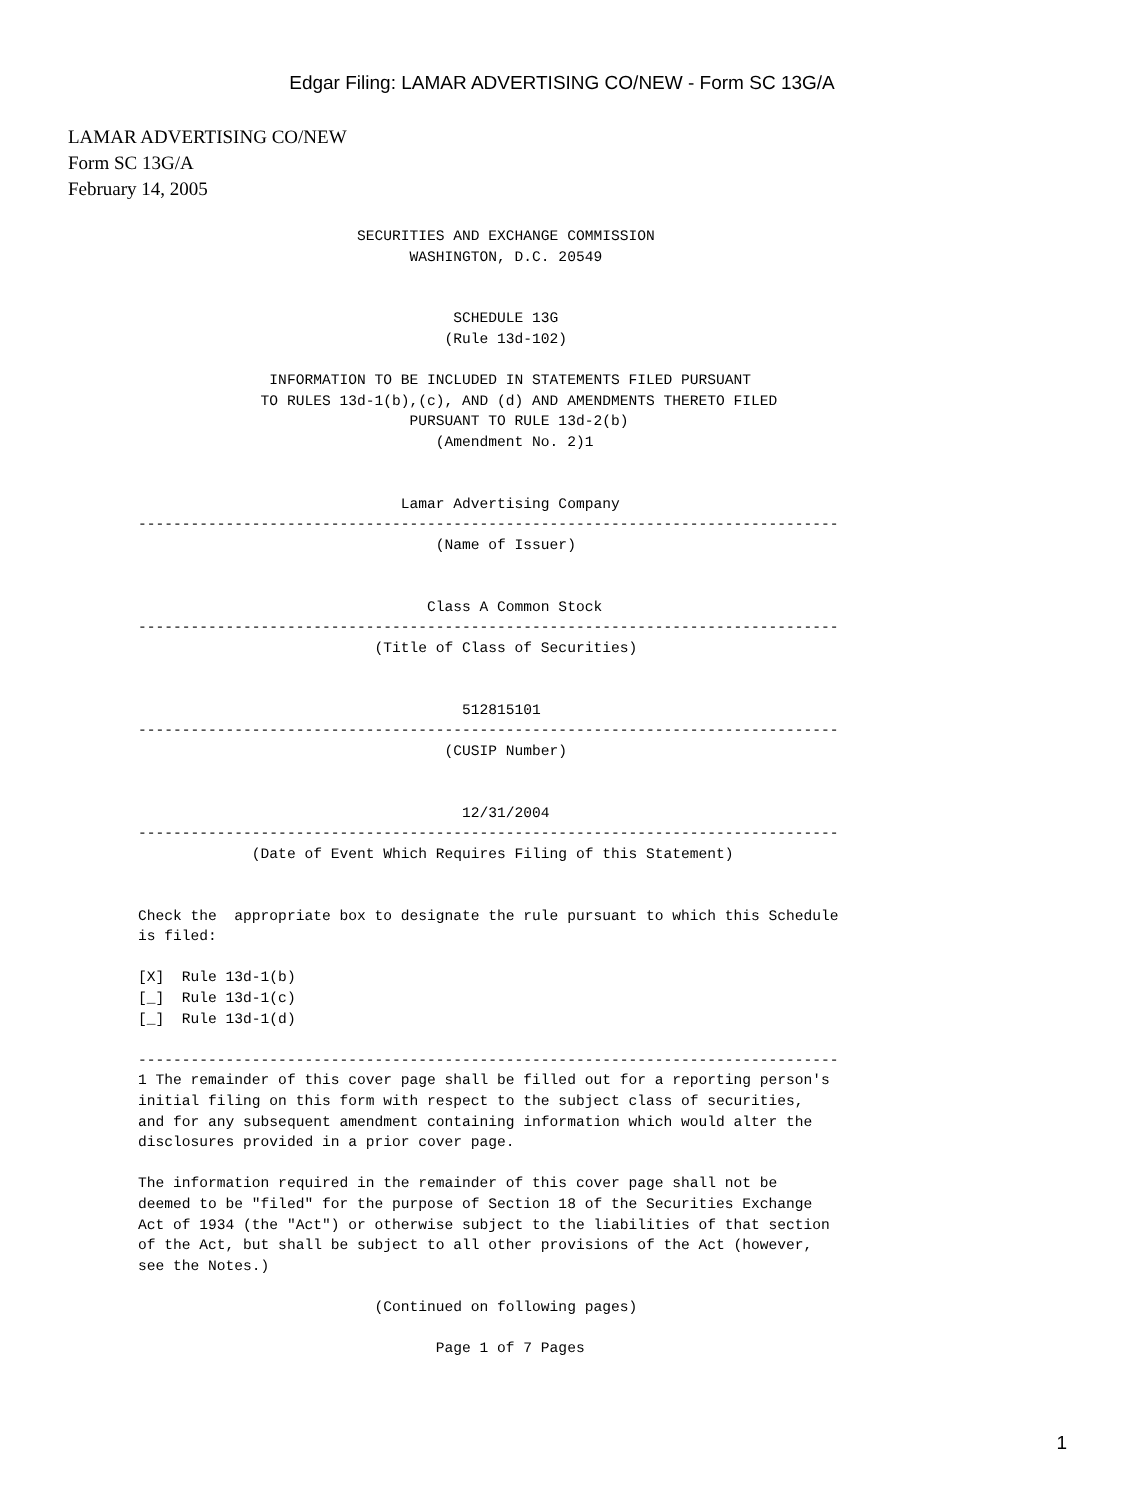Edgar Filing: LAMAR ADVERTISING CO/NEW - Form SC 13G/A
LAMAR ADVERTISING CO/NEW
Form SC 13G/A
February 14, 2005
                         SECURITIES AND EXCHANGE COMMISSION
                               WASHINGTON, D.C. 20549


                                    SCHEDULE 13G
                                   (Rule 13d-102)

               INFORMATION TO BE INCLUDED IN STATEMENTS FILED PURSUANT
              TO RULES 13d-1(b),(c), AND (d) AND AMENDMENTS THERETO FILED
                               PURSUANT TO RULE 13d-2(b)
                                  (Amendment No. 2)1


                              Lamar Advertising Company
--------------------------------------------------------------------------------
                                  (Name of Issuer)


                                 Class A Common Stock
--------------------------------------------------------------------------------
                           (Title of Class of Securities)


                                     512815101
--------------------------------------------------------------------------------
                                   (CUSIP Number)


                                     12/31/2004
--------------------------------------------------------------------------------
             (Date of Event Which Requires Filing of this Statement)


Check the  appropriate box to designate the rule pursuant to which this Schedule
is filed:

[X]  Rule 13d-1(b)
[_]  Rule 13d-1(c)
[_]  Rule 13d-1(d)

--------------------------------------------------------------------------------
1 The remainder of this cover page shall be filled out for a reporting person's
initial filing on this form with respect to the subject class of securities,
and for any subsequent amendment containing information which would alter the
disclosures provided in a prior cover page.

The information required in the remainder of this cover page shall not be
deemed to be "filed" for the purpose of Section 18 of the Securities Exchange
Act of 1934 (the "Act") or otherwise subject to the liabilities of that section
of the Act, but shall be subject to all other provisions of the Act (however,
see the Notes.)

                           (Continued on following pages)

                                  Page 1 of 7 Pages
1